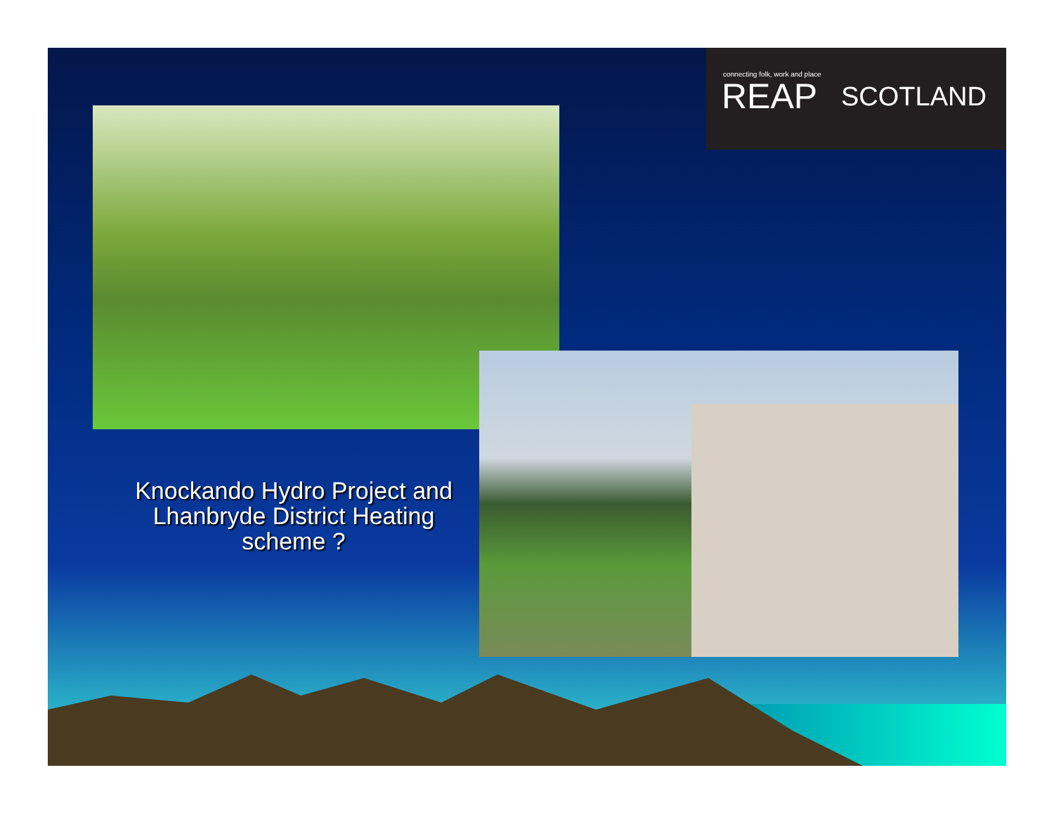connecting folk, work and place
REAP SCOTLAND
Knockando Hydro Project and Lhanbryde District Heating scheme ?